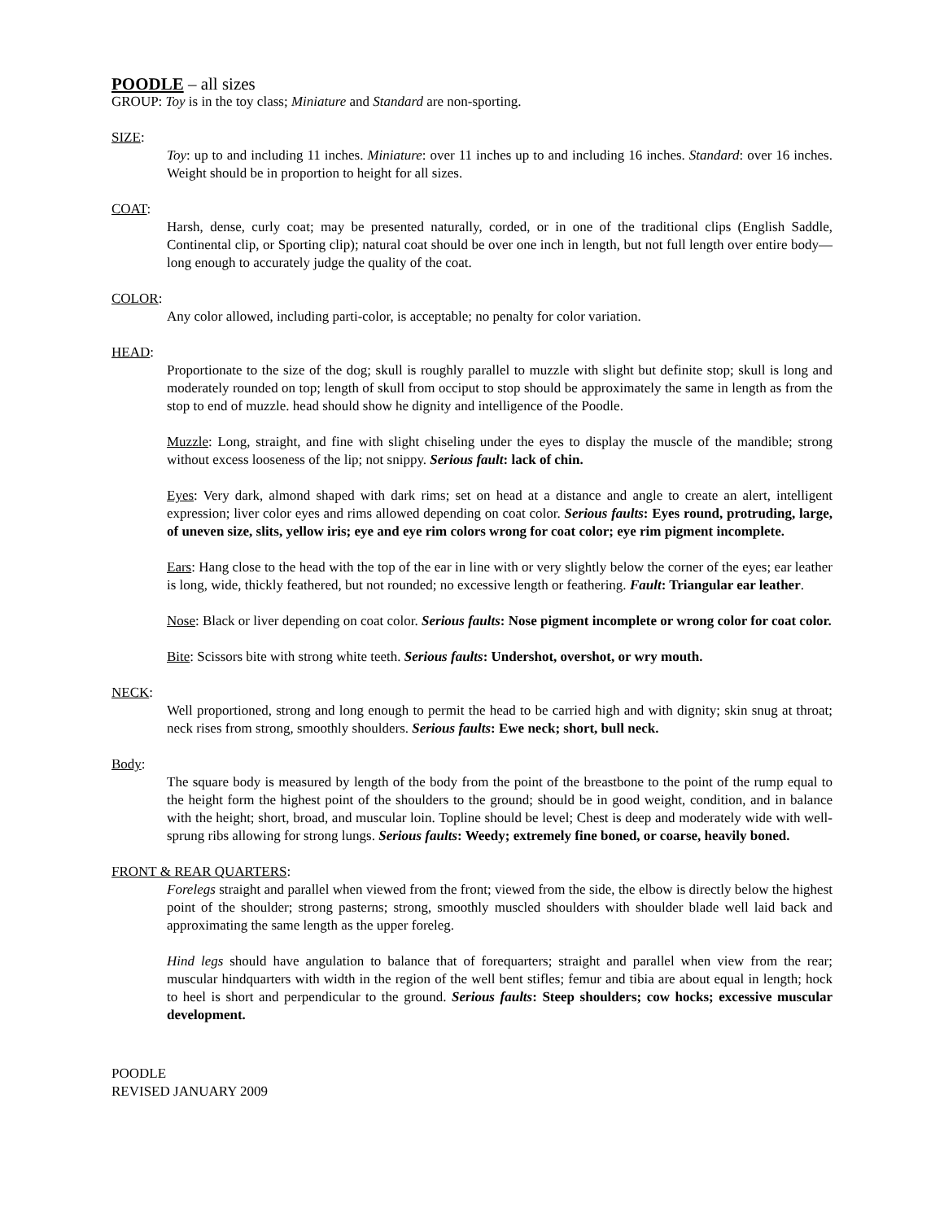POODLE – all sizes
GROUP: Toy is in the toy class; Miniature and Standard are non-sporting.
SIZE:
Toy: up to and including 11 inches. Miniature: over 11 inches up to and including 16 inches. Standard: over 16 inches. Weight should be in proportion to height for all sizes.
COAT:
Harsh, dense, curly coat; may be presented naturally, corded, or in one of the traditional clips (English Saddle, Continental clip, or Sporting clip); natural coat should be over one inch in length, but not full length over entire body—long enough to accurately judge the quality of the coat.
COLOR:
Any color allowed, including parti-color, is acceptable; no penalty for color variation.
HEAD:
Proportionate to the size of the dog; skull is roughly parallel to muzzle with slight but definite stop; skull is long and moderately rounded on top; length of skull from occiput to stop should be approximately the same in length as from the stop to end of muzzle. head should show he dignity and intelligence of the Poodle.
Muzzle: Long, straight, and fine with slight chiseling under the eyes to display the muscle of the mandible; strong without excess looseness of the lip; not snippy. Serious fault: lack of chin.
Eyes: Very dark, almond shaped with dark rims; set on head at a distance and angle to create an alert, intelligent expression; liver color eyes and rims allowed depending on coat color. Serious faults: Eyes round, protruding, large, of uneven size, slits, yellow iris; eye and eye rim colors wrong for coat color; eye rim pigment incomplete.
Ears: Hang close to the head with the top of the ear in line with or very slightly below the corner of the eyes; ear leather is long, wide, thickly feathered, but not rounded; no excessive length or feathering. Fault: Triangular ear leather.
Nose: Black or liver depending on coat color. Serious faults: Nose pigment incomplete or wrong color for coat color.
Bite: Scissors bite with strong white teeth. Serious faults: Undershot, overshot, or wry mouth.
NECK:
Well proportioned, strong and long enough to permit the head to be carried high and with dignity; skin snug at throat; neck rises from strong, smoothly shoulders. Serious faults: Ewe neck; short, bull neck.
Body:
The square body is measured by length of the body from the point of the breastbone to the point of the rump equal to the height form the highest point of the shoulders to the ground; should be in good weight, condition, and in balance with the height; short, broad, and muscular loin. Topline should be level; Chest is deep and moderately wide with well-sprung ribs allowing for strong lungs. Serious faults: Weedy; extremely fine boned, or coarse, heavily boned.
FRONT & REAR QUARTERS:
Forelegs straight and parallel when viewed from the front; viewed from the side, the elbow is directly below the highest point of the shoulder; strong pasterns; strong, smoothly muscled shoulders with shoulder blade well laid back and approximating the same length as the upper foreleg.
Hind legs should have angulation to balance that of forequarters; straight and parallel when view from the rear; muscular hindquarters with width in the region of the well bent stifles; femur and tibia are about equal in length; hock to heel is short and perpendicular to the ground. Serious faults: Steep shoulders; cow hocks; excessive muscular development.
POODLE
REVISED JANUARY 2009